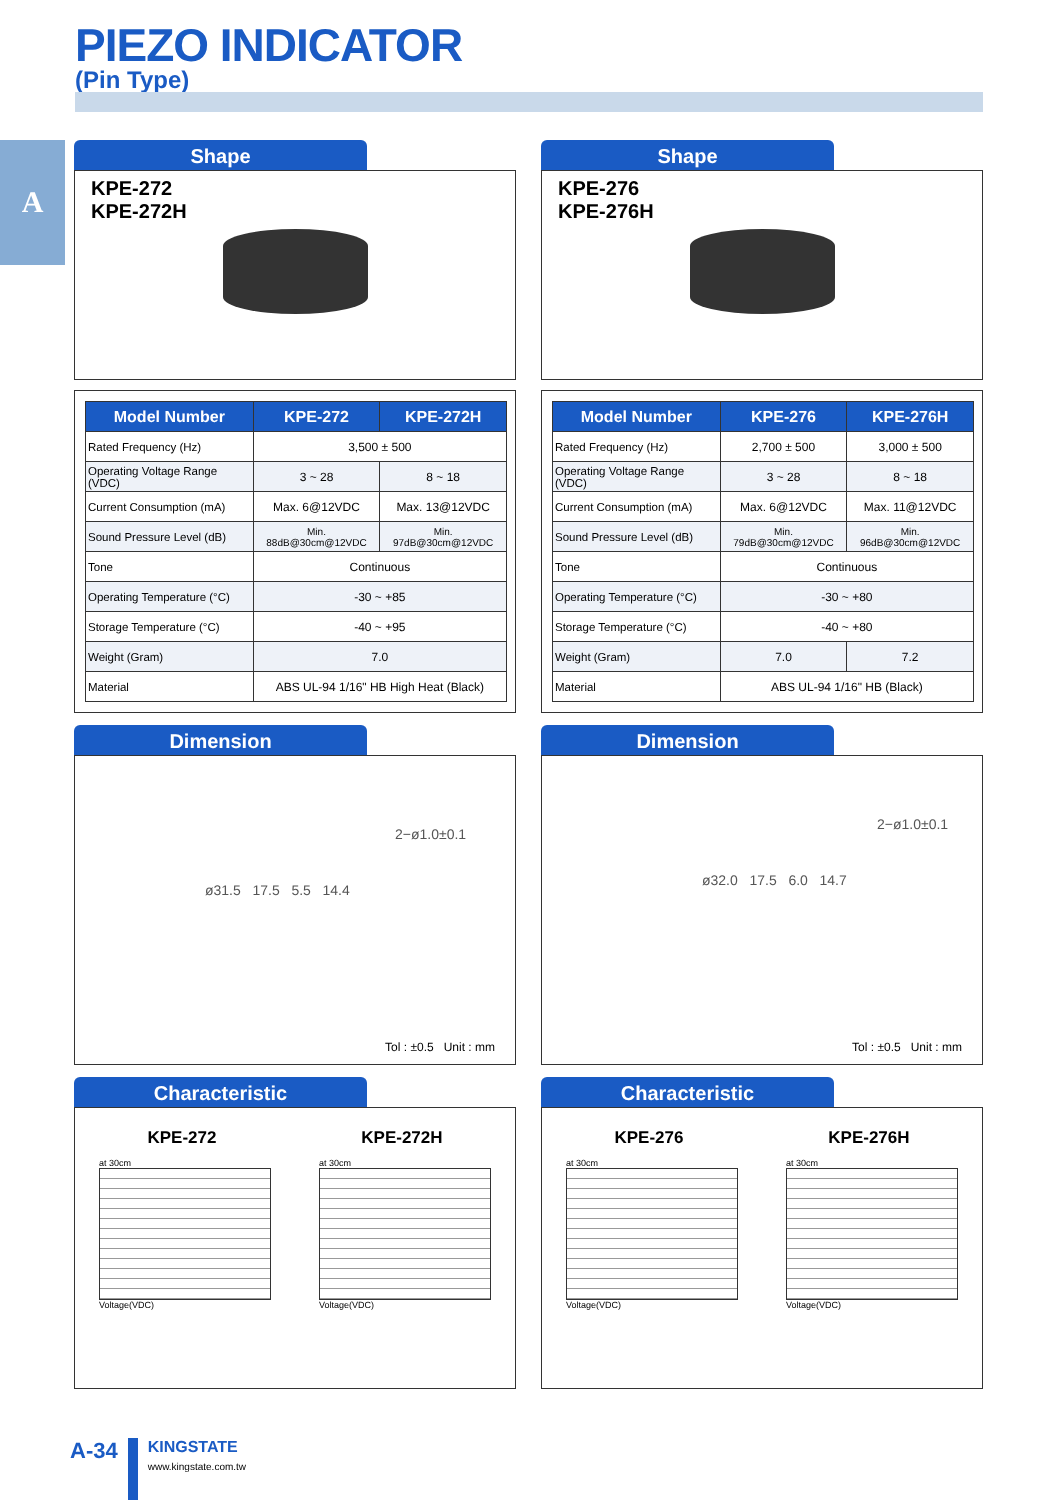PIEZO INDICATOR
(Pin Type)
A
Shape
KPE-272
KPE-272H
| Model Number | KPE-272 | KPE-272H |
| --- | --- | --- |
| Rated Frequency (Hz) | 3,500 ± 500 | |
| Operating Voltage Range (VDC) | 3 ~ 28 | 8 ~ 18 |
| Current Consumption (mA) | Max. 6@12VDC | Max. 13@12VDC |
| Sound Pressure Level (dB) | Min. 88dB@30cm@12VDC | Min. 97dB@30cm@12VDC |
| Tone | Continuous | |
| Operating Temperature (°C) | -30 ~ +85 | |
| Storage Temperature (°C) | -40 ~ +95 | |
| Weight (Gram) | 7.0 | |
| Material | ABS UL-94 1/16" HB High Heat (Black) | |
Dimension
2−ø1.0±0.1
ø31.5 17.5 5.5 14.4
Tol : ±0.5 Unit : mm
Characteristic
KPE-272 KPE-272H
at 30cm
Voltage(VDC)
at 30cm
Voltage(VDC)
Shape
KPE-276
KPE-276H
| Model Number | KPE-276 | KPE-276H |
| --- | --- | --- |
| Rated Frequency (Hz) | 2,700 ± 500 | 3,000 ± 500 |
| Operating Voltage Range (VDC) | 3 ~ 28 | 8 ~ 18 |
| Current Consumption (mA) | Max. 6@12VDC | Max. 11@12VDC |
| Sound Pressure Level (dB) | Min. 79dB@30cm@12VDC | Min. 96dB@30cm@12VDC |
| Tone | Continuous | |
| Operating Temperature (°C) | -30 ~ +80 | |
| Storage Temperature (°C) | -40 ~ +80 | |
| Weight (Gram) | 7.0 | 7.2 |
| Material | ABS UL-94 1/16" HB (Black) | |
Dimension
2−ø1.0±0.1
ø32.0 17.5 6.0 14.7
Tol : ±0.5 Unit : mm
Characteristic
KPE-276 KPE-276H
at 30cm
Voltage(VDC)
at 30cm
Voltage(VDC)
A-34
KINGSTATE
www.kingstate.com.tw